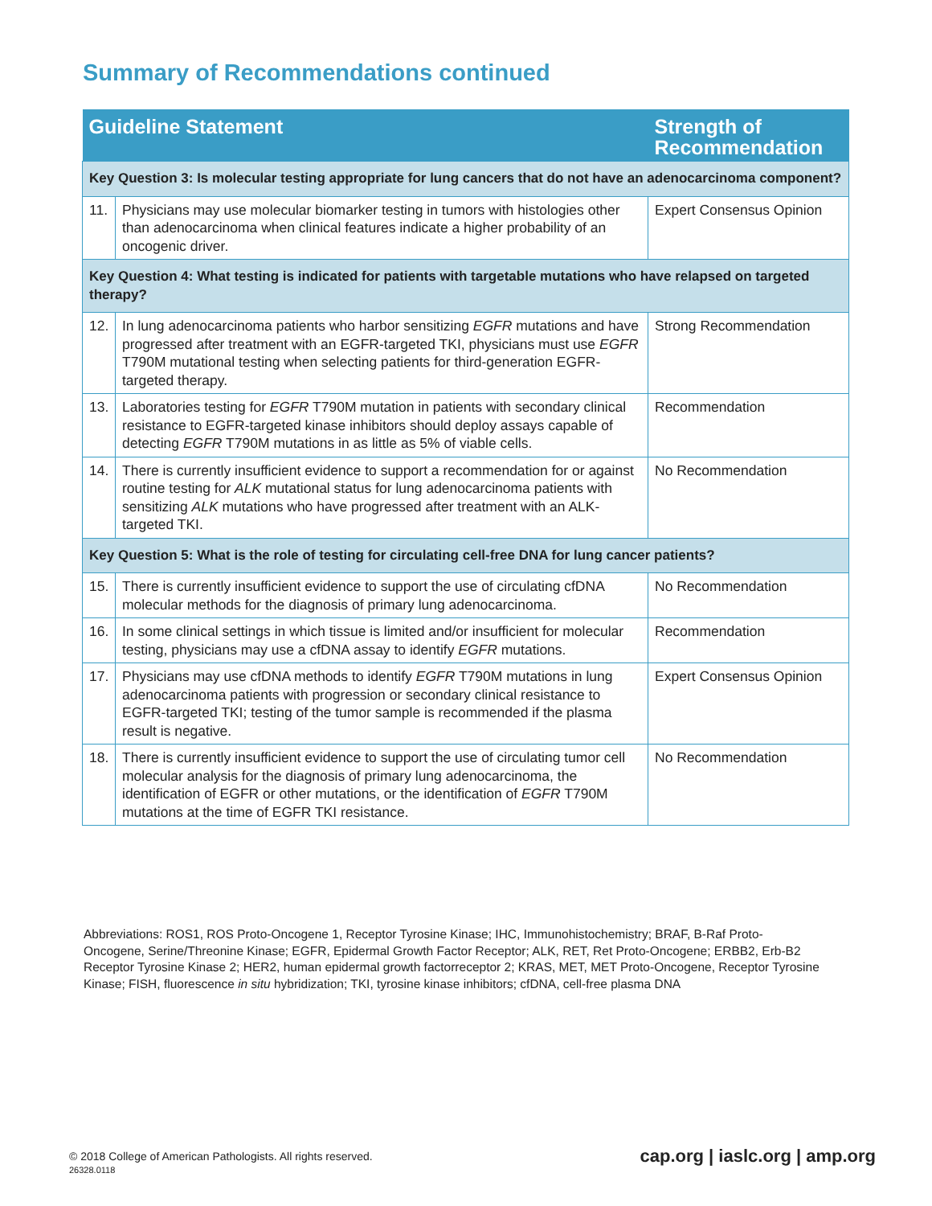Summary of Recommendations continued
| Guideline Statement | | Strength of Recommendation |
| --- | --- | --- |
| Key Question 3: Is molecular testing appropriate for lung cancers that do not have an adenocarcinoma component? | | |
| 11. | Physicians may use molecular biomarker testing in tumors with histologies other than adenocarcinoma when clinical features indicate a higher probability of an oncogenic driver. | Expert Consensus Opinion |
| Key Question 4: What testing is indicated for patients with targetable mutations who have relapsed on targeted therapy? | | |
| 12. | In lung adenocarcinoma patients who harbor sensitizing EGFR mutations and have progressed after treatment with an EGFR-targeted TKI, physicians must use EGFR T790M mutational testing when selecting patients for third-generation EGFR-targeted therapy. | Strong Recommendation |
| 13. | Laboratories testing for EGFR T790M mutation in patients with secondary clinical resistance to EGFR-targeted kinase inhibitors should deploy assays capable of detecting EGFR T790M mutations in as little as 5% of viable cells. | Recommendation |
| 14. | There is currently insufficient evidence to support a recommendation for or against routine testing for ALK mutational status for lung adenocarcinoma patients with sensitizing ALK mutations who have progressed after treatment with an ALK-targeted TKI. | No Recommendation |
| Key Question 5: What is the role of testing for circulating cell-free DNA for lung cancer patients? | | |
| 15. | There is currently insufficient evidence to support the use of circulating cfDNA molecular methods for the diagnosis of primary lung adenocarcinoma. | No Recommendation |
| 16. | In some clinical settings in which tissue is limited and/or insufficient for molecular testing, physicians may use a cfDNA assay to identify EGFR mutations. | Recommendation |
| 17. | Physicians may use cfDNA methods to identify EGFR T790M mutations in lung adenocarcinoma patients with progression or secondary clinical resistance to EGFR-targeted TKI; testing of the tumor sample is recommended if the plasma result is negative. | Expert Consensus Opinion |
| 18. | There is currently insufficient evidence to support the use of circulating tumor cell molecular analysis for the diagnosis of primary lung adenocarcinoma, the identification of EGFR or other mutations, or the identification of EGFR T790M mutations at the time of EGFR TKI resistance. | No Recommendation |
Abbreviations: ROS1, ROS Proto-Oncogene 1, Receptor Tyrosine Kinase; IHC, Immunohistochemistry; BRAF, B-Raf Proto-Oncogene, Serine/Threonine Kinase; EGFR, Epidermal Growth Factor Receptor; ALK, RET, Ret Proto-Oncogene; ERBB2, Erb-B2 Receptor Tyrosine Kinase 2; HER2, human epidermal growth factorreceptor 2; KRAS, MET, MET Proto-Oncogene, Receptor Tyrosine Kinase; FISH, fluorescence in situ hybridization; TKI, tyrosine kinase inhibitors; cfDNA, cell-free plasma DNA
© 2018 College of American Pathologists. All rights reserved.
26328.0118
cap.org | iaslc.org | amp.org